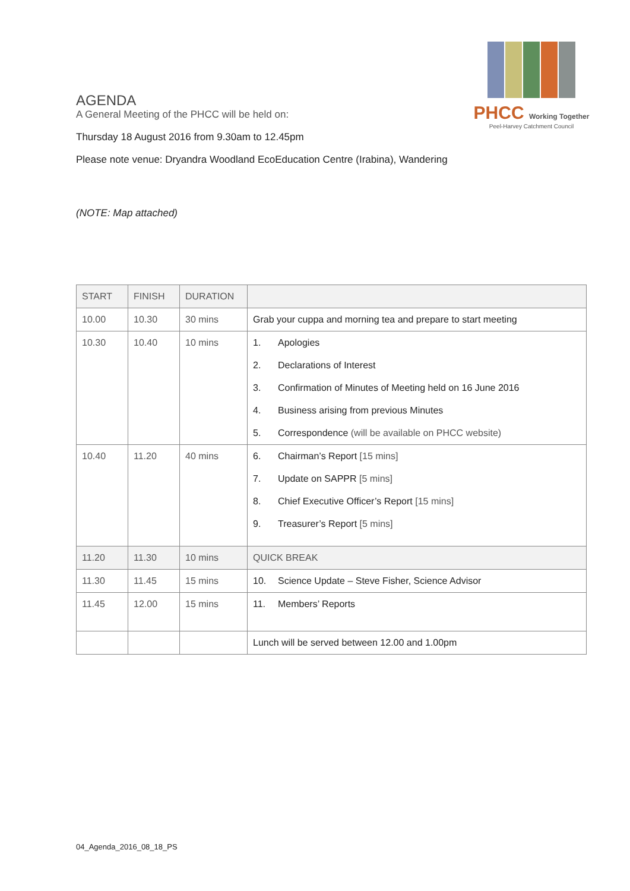PHCC Working Together
Peel-Harvey Catchment Council
AGENDA
A General Meeting of the PHCC will be held on:
Thursday 18 August 2016 from 9.30am to 12.45pm
Please note venue: Dryandra Woodland EcoEducation Centre (Irabina), Wandering
(NOTE: Map attached)
| START | FINISH | DURATION | |
| --- | --- | --- | --- |
| 10.00 | 10.30 | 30 mins | Grab your cuppa and morning tea and prepare to start meeting |
| 10.30 | 10.40 | 10 mins | 1. Apologies 2. Declarations of Interest 3. Confirmation of Minutes of Meeting held on 16 June 2016 4. Business arising from previous Minutes 5. Correspondence (will be available on PHCC website) |
| 10.40 | 11.20 | 40 mins | 6. Chairman’s Report [15 mins] 7. Update on SAPPR [5 mins] 8. Chief Executive Officer’s Report [15 mins] 9. Treasurer’s Report [5 mins] |
| 11.20 | 11.30 | 10 mins | QUICK BREAK |
| 11.30 | 11.45 | 15 mins | 10. Science Update – Steve Fisher, Science Advisor |
| 11.45 | 12.00 | 15 mins | 11. Members’ Reports |
| | | | Lunch will be served between 12.00 and 1.00pm |
04_Agenda_2016_08_18_PS